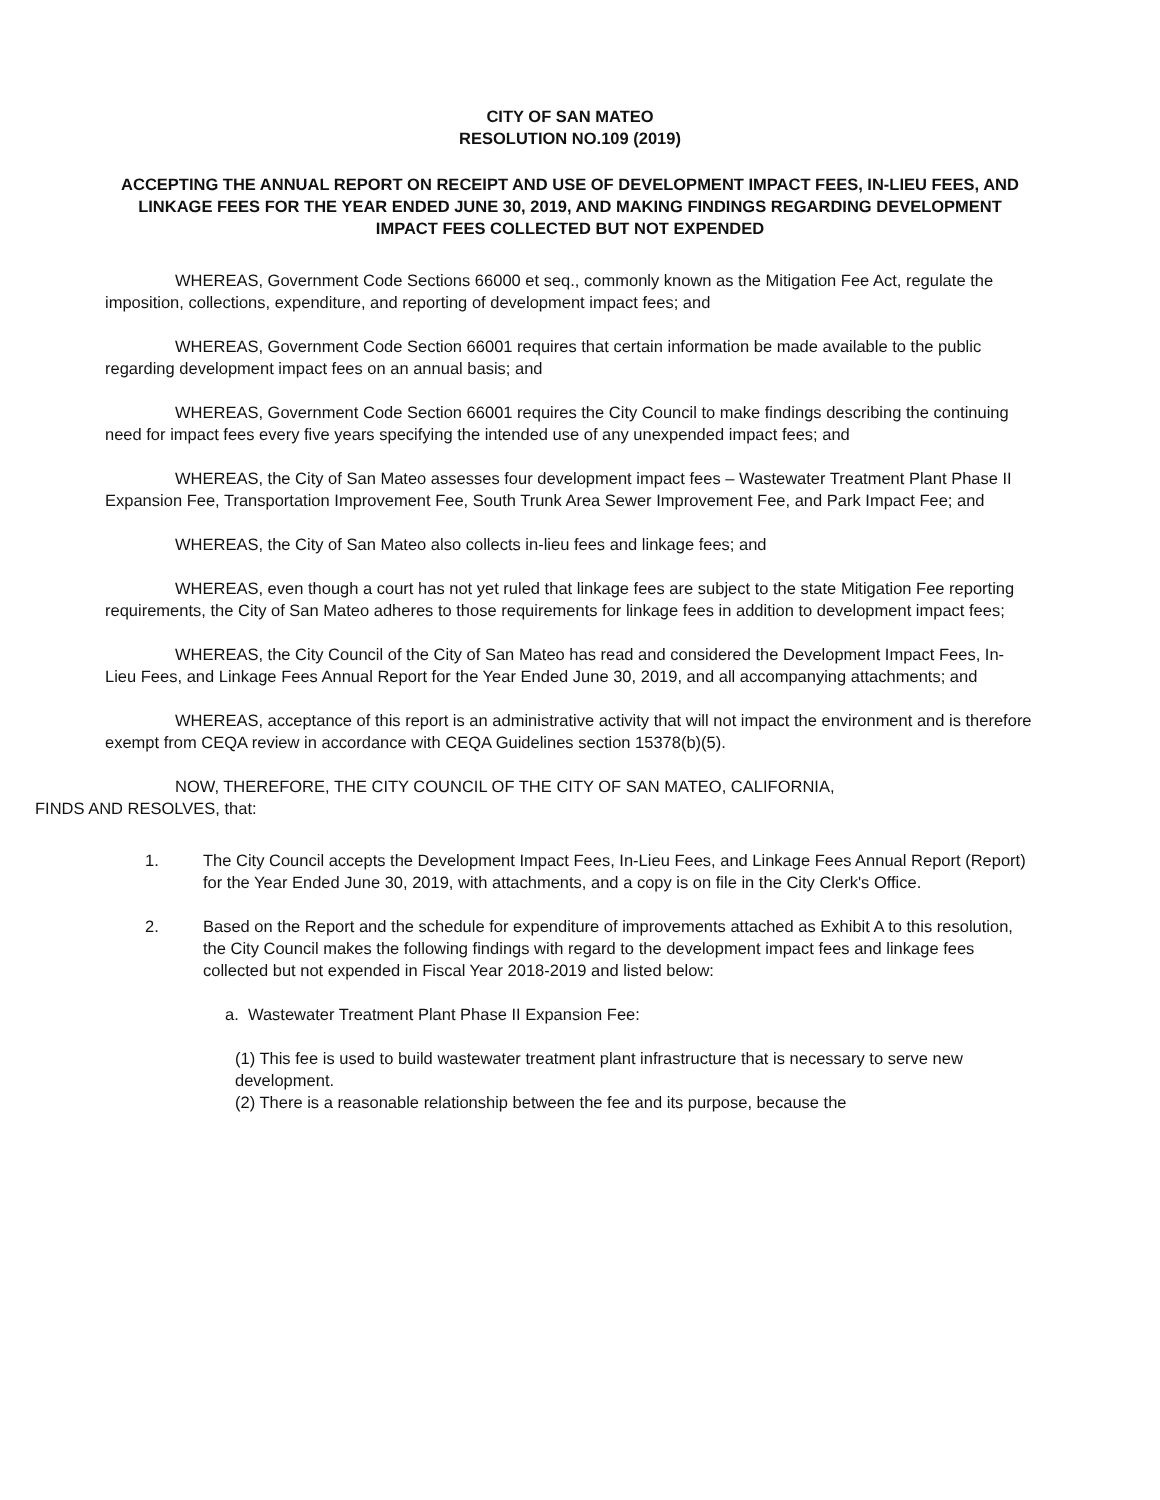CITY OF SAN MATEO
RESOLUTION NO.109 (2019)
ACCEPTING THE ANNUAL REPORT ON RECEIPT AND USE OF DEVELOPMENT IMPACT FEES, IN-LIEU FEES, AND LINKAGE FEES FOR THE YEAR ENDED JUNE 30, 2019, AND MAKING FINDINGS REGARDING DEVELOPMENT IMPACT FEES COLLECTED BUT NOT EXPENDED
WHEREAS, Government Code Sections 66000 et seq., commonly known as the Mitigation Fee Act, regulate the imposition, collections, expenditure, and reporting of development impact fees; and
WHEREAS, Government Code Section 66001 requires that certain information be made available to the public regarding development impact fees on an annual basis; and
WHEREAS, Government Code Section 66001 requires the City Council to make findings describing the continuing need for impact fees every five years specifying the intended use of any unexpended impact fees; and
WHEREAS, the City of San Mateo assesses four development impact fees – Wastewater Treatment Plant Phase II Expansion Fee, Transportation Improvement Fee, South Trunk Area Sewer Improvement Fee, and Park Impact Fee; and
WHEREAS, the City of San Mateo also collects in-lieu fees and linkage fees; and
WHEREAS, even though a court has not yet ruled that linkage fees are subject to the state Mitigation Fee reporting requirements, the City of San Mateo adheres to those requirements for linkage fees in addition to development impact fees;
WHEREAS, the City Council of the City of San Mateo has read and considered the Development Impact Fees, In-Lieu Fees, and Linkage Fees Annual Report for the Year Ended June 30, 2019, and all accompanying attachments; and
WHEREAS, acceptance of this report is an administrative activity that will not impact the environment and is therefore exempt from CEQA review in accordance with CEQA Guidelines section 15378(b)(5).
NOW, THEREFORE, THE CITY COUNCIL OF THE CITY OF SAN MATEO, CALIFORNIA,
FINDS AND RESOLVES, that:
1. The City Council accepts the Development Impact Fees, In-Lieu Fees, and Linkage Fees Annual Report (Report) for the Year Ended June 30, 2019, with attachments, and a copy is on file in the City Clerk's Office.
2. Based on the Report and the schedule for expenditure of improvements attached as Exhibit A to this resolution, the City Council makes the following findings with regard to the development impact fees and linkage fees collected but not expended in Fiscal Year 2018-2019 and listed below:
a. Wastewater Treatment Plant Phase II Expansion Fee:
(1) This fee is used to build wastewater treatment plant infrastructure that is necessary to serve new development.
(2) There is a reasonable relationship between the fee and its purpose, because the